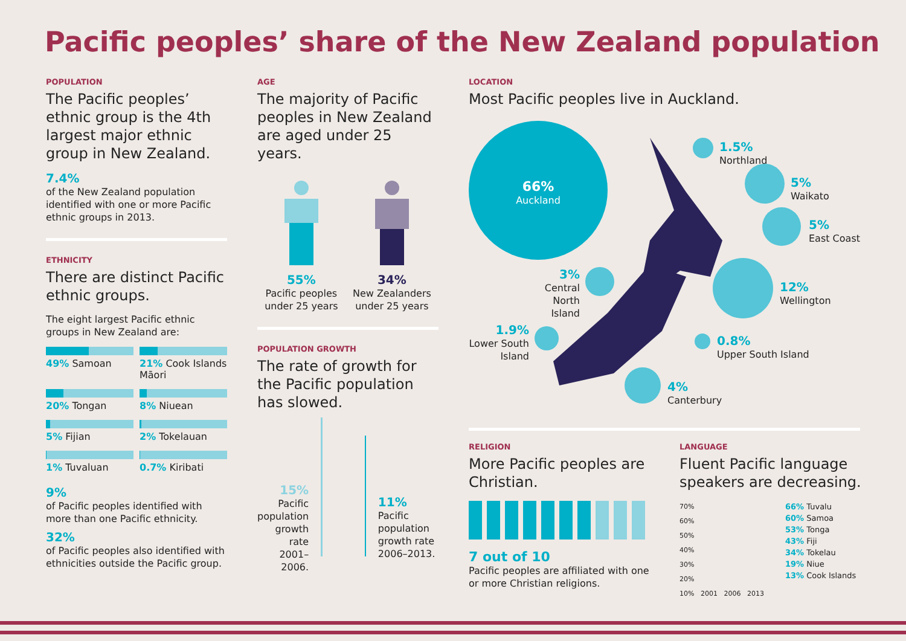Pacific peoples’ share of the New Zealand population
POPULATION
The Pacific peoples’ ethnic group is the 4th largest major ethnic group in New Zealand.
7.4%
of the New Zealand population identified with one or more Pacific ethnic groups in 2013.
ETHNICITY
There are distinct Pacific ethnic groups.
The eight largest Pacific ethnic groups in New Zealand are:
49% Samoan
21% Cook Islands Māori
20% Tongan
8% Niuean
5% Fijian
2% Tokelauan
1% Tuvaluan
0.7% Kiribati
9%
of Pacific peoples identified with more than one Pacific ethnicity.
32%
of Pacific peoples also identified with ethnicities outside the Pacific group.
AGE
The majority of Pacific peoples in New Zealand are aged under 25 years.
55%
Pacific peoples
under 25 years
34%
New Zealanders
under 25 years
POPULATION GROWTH
The rate of growth for the Pacific population has slowed.
15%
Pacific population growth rate 2001–2006.
11%
Pacific population growth rate 2006–2013.
LOCATION
Most Pacific peoples live in Auckland.
66%
Auckland
1.5%
Northland
5%
Waikato
5%
East Coast
3%
Central North Island
12%
Wellington
1.9%
Lower South Island
0.8%
Upper South Island
4%
Canterbury
RELIGION
More Pacific peoples are Christian.
7 out of 10
Pacific peoples are affiliated with one or more Christian religions.
LANGUAGE
Fluent Pacific language speakers are decreasing.
70%
60%
50%
40%
30%
20%
10% 2001 2006 2013
66% Tuvalu
60% Samoa
53% Tonga
43% Fiji
34% Tokelau
19% Niue
13% Cook Islands